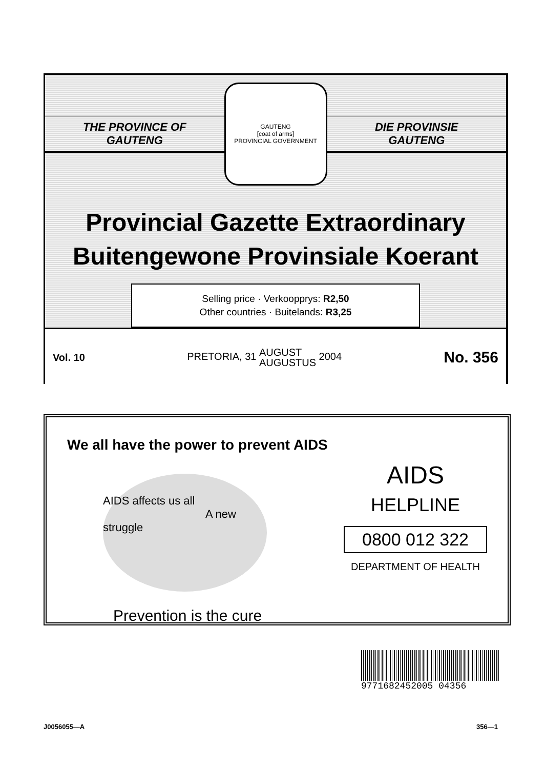THE PROVINCE OF
GAUTENG
GAUTENG
[coat of arms]
PROVINCIAL GOVERNMENT
DIE PROVINSIE
GAUTENG
Provincial Gazette Extraordinary
Buitengewone Provinsiale Koerant
Selling price · Verkoopprys: R2,50
Other countries · Buitelands: R3,25
Vol. 10 PRETORIA, 31 AUGUST
AUGUSTUS 2004 No. 356
We all have the power to prevent AIDS
AIDS affects us all
A new struggle
Prevention is the cure
AIDS
HELPLINE
0800 012 322
DEPARTMENT OF HEALTH
9771682452005 04356
J0056055—A 356—1